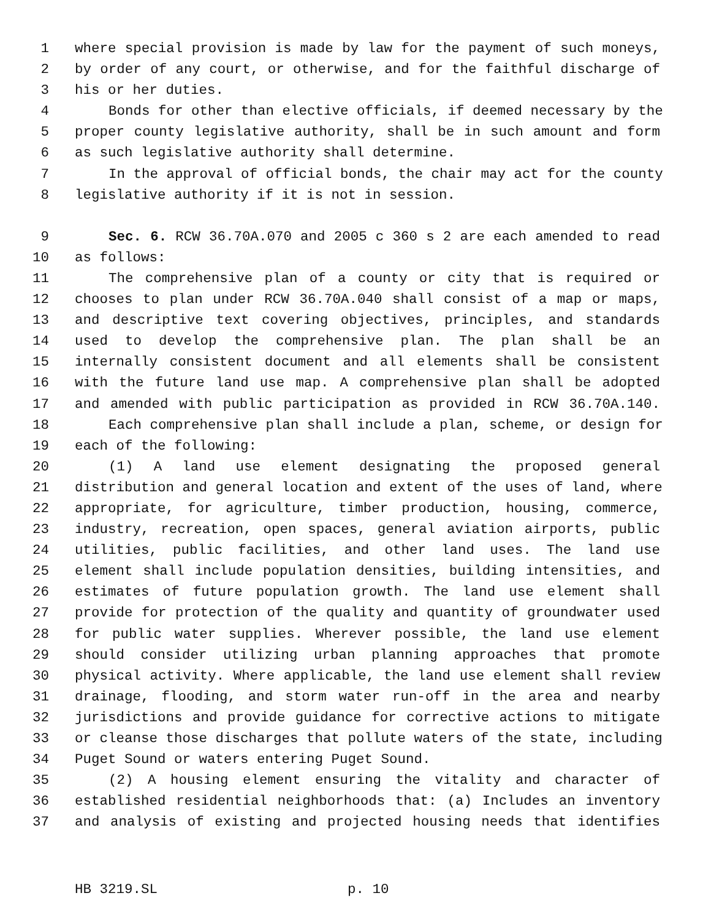1 where special provision is made by law for the payment of such moneys,
2 by order of any court, or otherwise, and for the faithful discharge of
3 his or her duties.
4 Bonds for other than elective officials, if deemed necessary by the
5 proper county legislative authority, shall be in such amount and form
6 as such legislative authority shall determine.
7 In the approval of official bonds, the chair may act for the county
8 legislative authority if it is not in session.
9 Sec. 6. RCW 36.70A.070 and 2005 c 360 s 2 are each amended to read
10 as follows:
11 The comprehensive plan of a county or city that is required or
12 chooses to plan under RCW 36.70A.040 shall consist of a map or maps,
13 and descriptive text covering objectives, principles, and standards
14 used to develop the comprehensive plan. The plan shall be an
15 internally consistent document and all elements shall be consistent
16 with the future land use map. A comprehensive plan shall be adopted
17 and amended with public participation as provided in RCW 36.70A.140.
18 Each comprehensive plan shall include a plan, scheme, or design for
19 each of the following:
20 (1) A land use element designating the proposed general
21 distribution and general location and extent of the uses of land, where
22 appropriate, for agriculture, timber production, housing, commerce,
23 industry, recreation, open spaces, general aviation airports, public
24 utilities, public facilities, and other land uses. The land use
25 element shall include population densities, building intensities, and
26 estimates of future population growth. The land use element shall
27 provide for protection of the quality and quantity of groundwater used
28 for public water supplies. Wherever possible, the land use element
29 should consider utilizing urban planning approaches that promote
30 physical activity. Where applicable, the land use element shall review
31 drainage, flooding, and storm water run-off in the area and nearby
32 jurisdictions and provide guidance for corrective actions to mitigate
33 or cleanse those discharges that pollute waters of the state, including
34 Puget Sound or waters entering Puget Sound.
35 (2) A housing element ensuring the vitality and character of
36 established residential neighborhoods that: (a) Includes an inventory
37 and analysis of existing and projected housing needs that identifies
HB 3219.SL p. 10